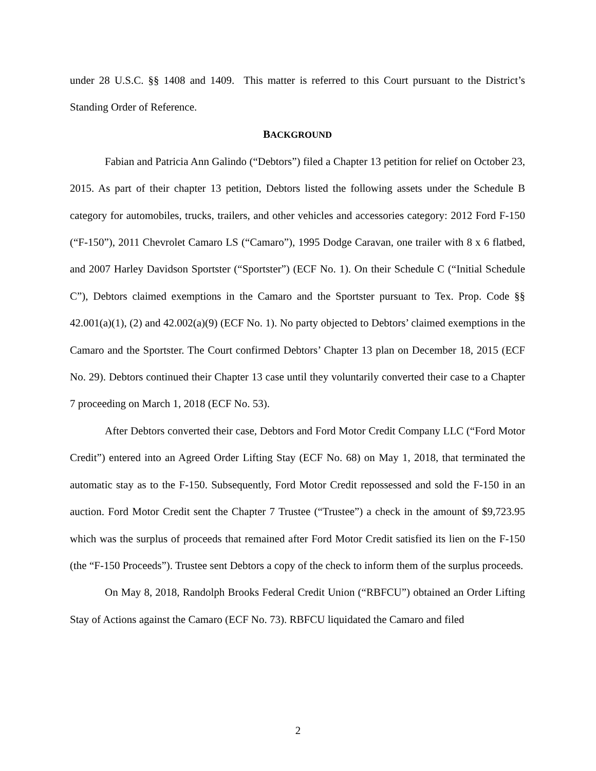under 28 U.S.C. §§ 1408 and 1409. This matter is referred to this Court pursuant to the District’s Standing Order of Reference.
BACKGROUND
Fabian and Patricia Ann Galindo (“Debtors”) filed a Chapter 13 petition for relief on October 23, 2015. As part of their chapter 13 petition, Debtors listed the following assets under the Schedule B category for automobiles, trucks, trailers, and other vehicles and accessories category: 2012 Ford F-150 (“F-150”), 2011 Chevrolet Camaro LS (“Camaro”), 1995 Dodge Caravan, one trailer with 8 x 6 flatbed, and 2007 Harley Davidson Sportster (“Sportster”) (ECF No. 1). On their Schedule C (“Initial Schedule C”), Debtors claimed exemptions in the Camaro and the Sportster pursuant to Tex. Prop. Code §§ 42.001(a)(1), (2) and 42.002(a)(9) (ECF No. 1). No party objected to Debtors’ claimed exemptions in the Camaro and the Sportster. The Court confirmed Debtors’ Chapter 13 plan on December 18, 2015 (ECF No. 29). Debtors continued their Chapter 13 case until they voluntarily converted their case to a Chapter 7 proceeding on March 1, 2018 (ECF No. 53).
After Debtors converted their case, Debtors and Ford Motor Credit Company LLC (“Ford Motor Credit”) entered into an Agreed Order Lifting Stay (ECF No. 68) on May 1, 2018, that terminated the automatic stay as to the F-150. Subsequently, Ford Motor Credit repossessed and sold the F-150 in an auction. Ford Motor Credit sent the Chapter 7 Trustee (“Trustee”) a check in the amount of $9,723.95 which was the surplus of proceeds that remained after Ford Motor Credit satisfied its lien on the F-150 (the “F-150 Proceeds”). Trustee sent Debtors a copy of the check to inform them of the surplus proceeds.
On May 8, 2018, Randolph Brooks Federal Credit Union (“RBFCU”) obtained an Order Lifting Stay of Actions against the Camaro (ECF No. 73). RBFCU liquidated the Camaro and filed
2